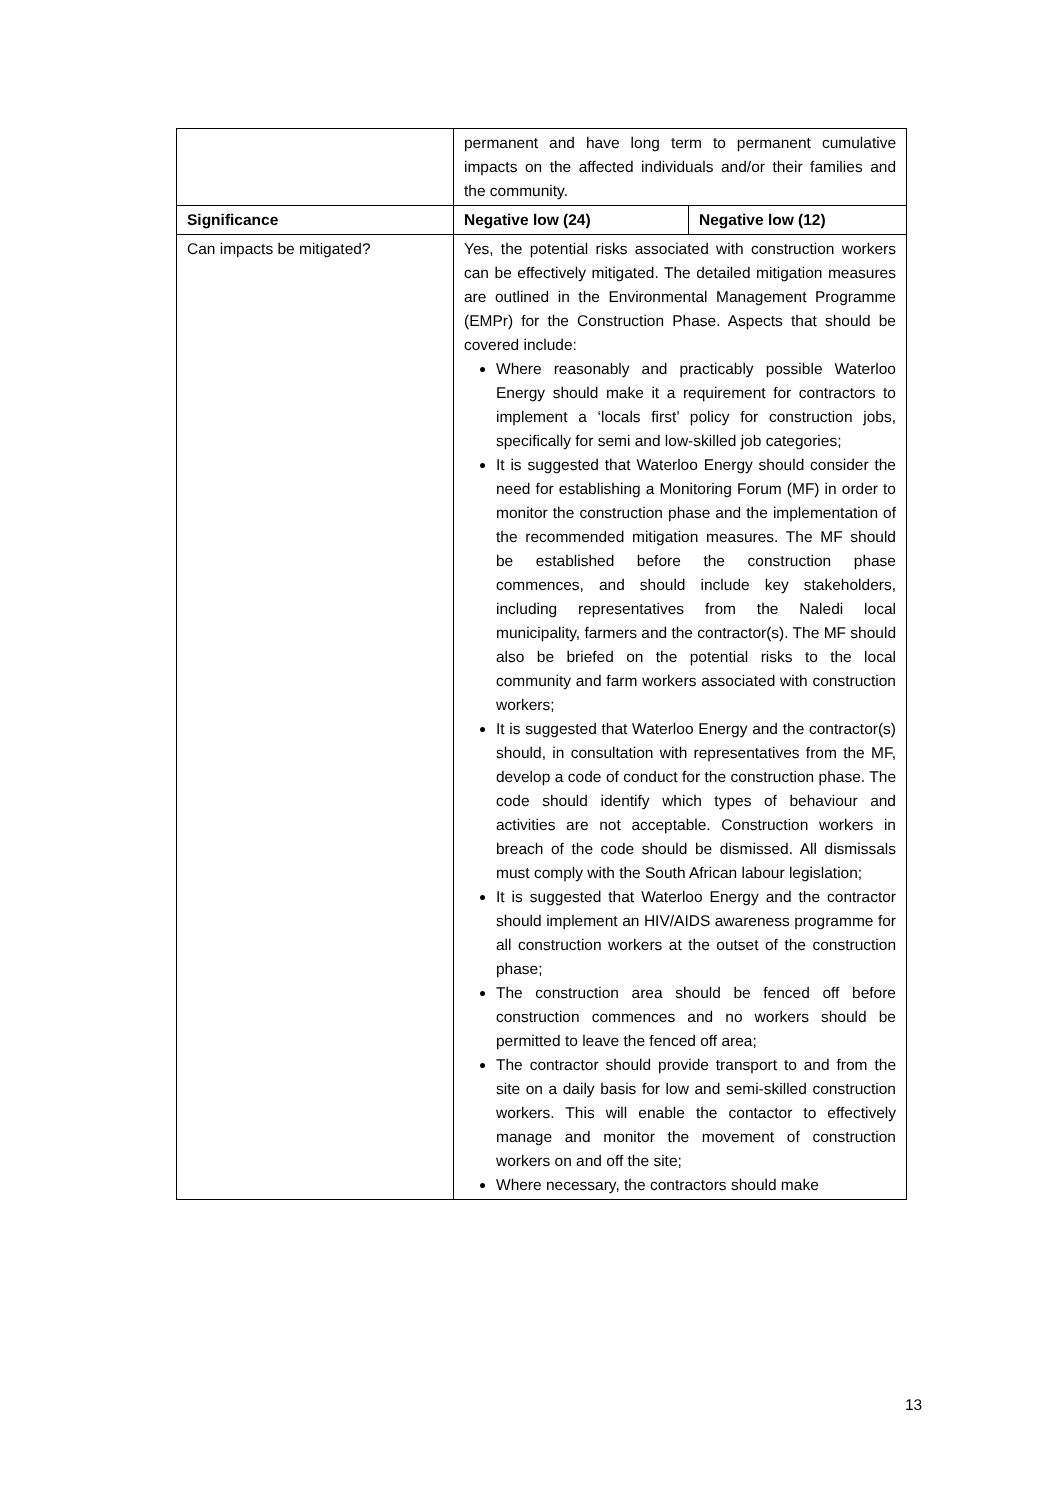| | permanent and have long term to permanent cumulative impacts on the affected individuals and/or their families and the community. | |
| Significance | Negative low (24) | Negative low (12) |
| Can impacts be mitigated? | Yes, the potential risks associated with construction workers can be effectively mitigated. The detailed mitigation measures are outlined in the Environmental Management Programme (EMPr) for the Construction Phase. Aspects that should be covered include: Where reasonably and practicably possible Waterloo Energy should make it a requirement for contractors to implement a ‘locals first’ policy for construction jobs, specifically for semi and low-skilled job categories; It is suggested that Waterloo Energy should consider the need for establishing a Monitoring Forum (MF) in order to monitor the construction phase and the implementation of the recommended mitigation measures. The MF should be established before the construction phase commences, and should include key stakeholders, including representatives from the Naledi local municipality, farmers and the contractor(s). The MF should also be briefed on the potential risks to the local community and farm workers associated with construction workers; It is suggested that Waterloo Energy and the contractor(s) should, in consultation with representatives from the MF, develop a code of conduct for the construction phase. The code should identify which types of behaviour and activities are not acceptable. Construction workers in breach of the code should be dismissed. All dismissals must comply with the South African labour legislation; It is suggested that Waterloo Energy and the contractor should implement an HIV/AIDS awareness programme for all construction workers at the outset of the construction phase; The construction area should be fenced off before construction commences and no workers should be permitted to leave the fenced off area; The contractor should provide transport to and from the site on a daily basis for low and semi-skilled construction workers. This will enable the contactor to effectively manage and monitor the movement of construction workers on and off the site; Where necessary, the contractors should make | |
13